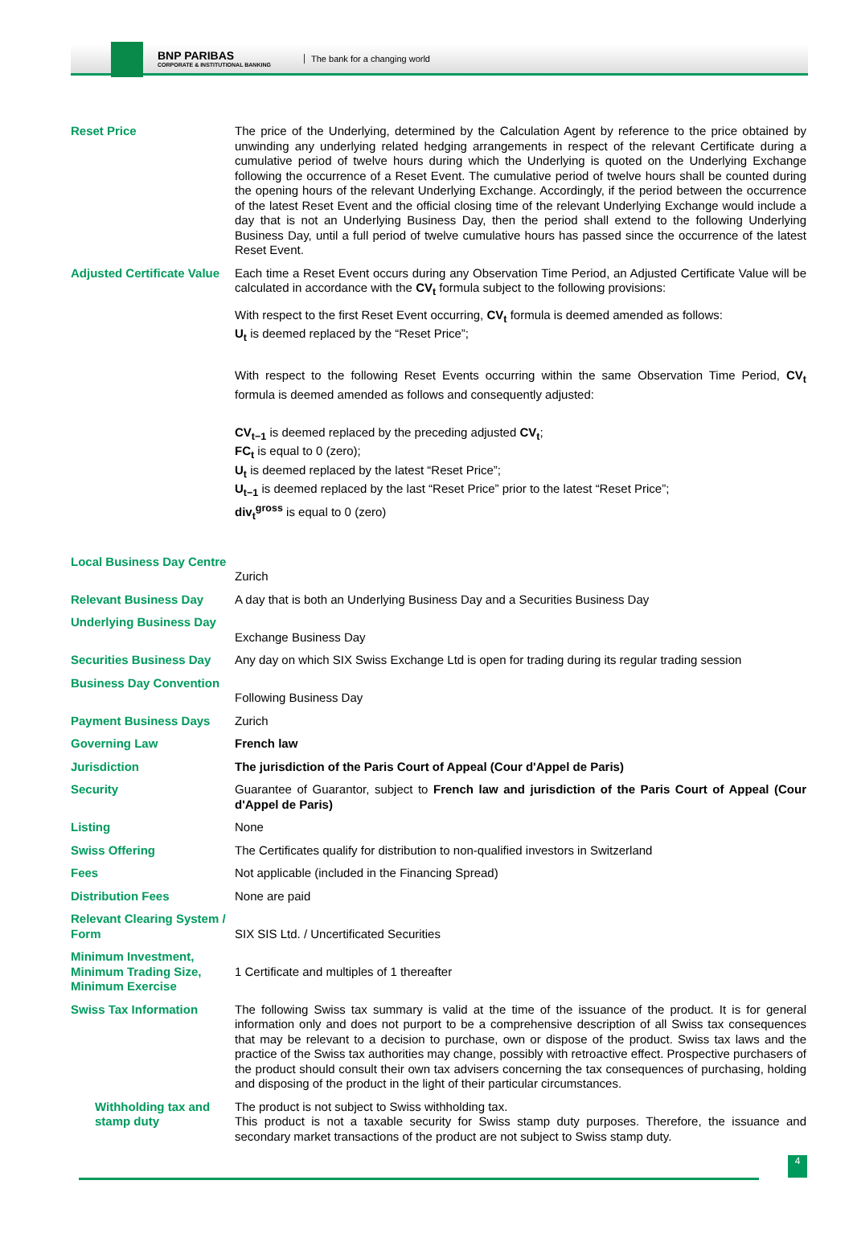BNP PARIBAS
CORPORATE & INSTITUTIONAL BANKING
The bank for a changing world
| Reset Price | The price of the Underlying, determined by the Calculation Agent by reference to the price obtained by unwinding any underlying related hedging arrangements in respect of the relevant Certificate during a cumulative period of twelve hours during which the Underlying is quoted on the Underlying Exchange following the occurrence of a Reset Event. The cumulative period of twelve hours shall be counted during the opening hours of the relevant Underlying Exchange. Accordingly, if the period between the occurrence of the latest Reset Event and the official closing time of the relevant Underlying Exchange would include a day that is not an Underlying Business Day, then the period shall extend to the following Underlying Business Day, until a full period of twelve cumulative hours has passed since the occurrence of the latest Reset Event. |
| Adjusted Certificate Value | Each time a Reset Event occurs during any Observation Time Period, an Adjusted Certificate Value will be calculated in accordance with the CV<sub>t</sub> formula subject to the following provisions: With respect to the first Reset Event occurring, CV<sub>t</sub> formula is deemed amended as follows: U<sub>t</sub> is deemed replaced by the “Reset Price”; With respect to the following Reset Events occurring within the same Observation Time Period, CV<sub>t</sub> formula is deemed amended as follows and consequently adjusted: CV<sub>t−1</sub> is deemed replaced by the preceding adjusted CV<sub>t</sub> ; FC<sub>t</sub> is equal to 0 (zero); U<sub>t</sub> is deemed replaced by the latest “Reset Price”; U<sub>t−1</sub> is deemed replaced by the last “Reset Price” prior to the latest “Reset Price”; div<sub>t</sub><sup>gross</sup> is equal to 0 (zero) |
| Local Business Day Centre | Zurich |
| Relevant Business Day | A day that is both an Underlying Business Day and a Securities Business Day |
| Underlying Business Day | Exchange Business Day |
| Securities Business Day | Any day on which SIX Swiss Exchange Ltd is open for trading during its regular trading session |
| Business Day Convention | Following Business Day |
| Payment Business Days | Zurich |
| Governing Law | French law |
| Jurisdiction | The jurisdiction of the Paris Court of Appeal (Cour d'Appel de Paris) |
| Security | Guarantee of Guarantor, subject to French law and jurisdiction of the Paris Court of Appeal (Cour d'Appel de Paris) |
| Listing | None |
| Swiss Offering | The Certificates qualify for distribution to non-qualified investors in Switzerland |
| Fees | Not applicable (included in the Financing Spread) |
| Distribution Fees | None are paid |
| Relevant Clearing System / Form | SIX SIS Ltd. / Uncertificated Securities |
| Minimum Investment, Minimum Trading Size, Minimum Exercise | 1 Certificate and multiples of 1 thereafter |
| Swiss Tax Information | The following Swiss tax summary is valid at the time of the issuance of the product. It is for general information only and does not purport to be a comprehensive description of all Swiss tax consequences that may be relevant to a decision to purchase, own or dispose of the product. Swiss tax laws and the practice of the Swiss tax authorities may change, possibly with retroactive effect. Prospective purchasers of the product should consult their own tax advisers concerning the tax consequences of purchasing, holding and disposing of the product in the light of their particular circumstances. |
| Withholding tax and stamp duty | The product is not subject to Swiss withholding tax. This product is not a taxable security for Swiss stamp duty purposes. Therefore, the issuance and secondary market transactions of the product are not subject to Swiss stamp duty. |
4